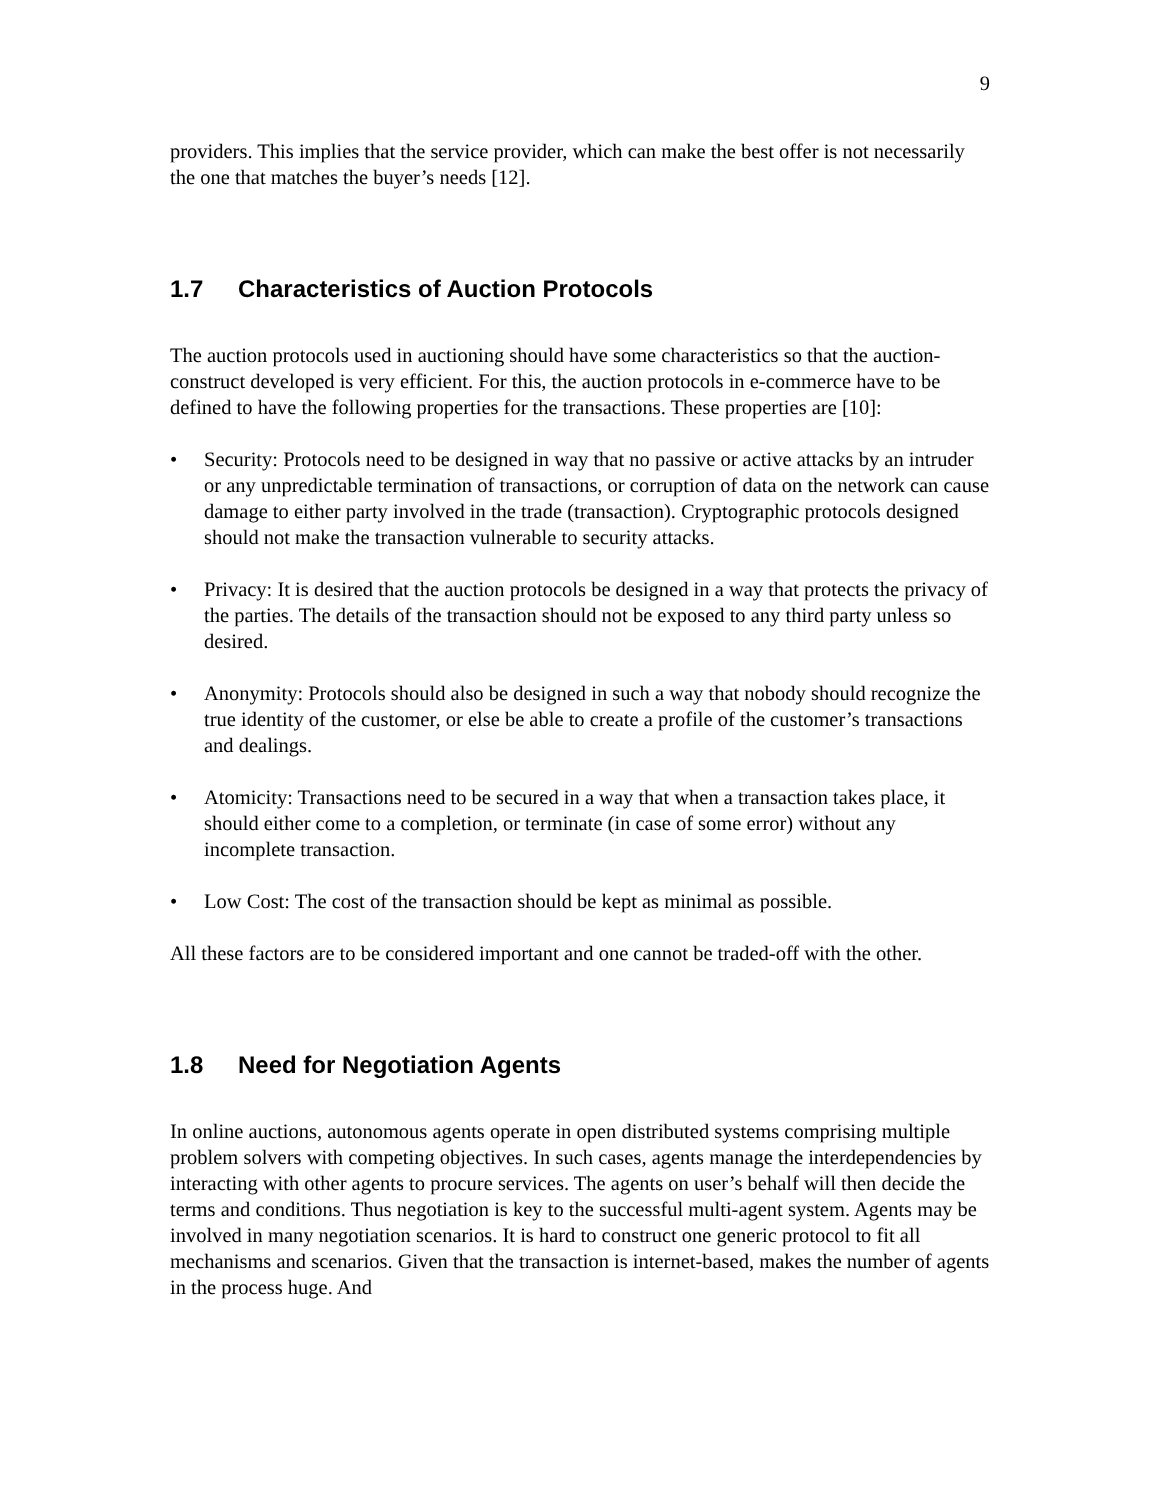9
providers. This implies that the service provider, which can make the best offer is not necessarily the one that matches the buyer’s needs [12].
1.7 Characteristics of Auction Protocols
The auction protocols used in auctioning should have some characteristics so that the auction-construct developed is very efficient. For this, the auction protocols in e-commerce have to be defined to have the following properties for the transactions. These properties are [10]:
• Security: Protocols need to be designed in way that no passive or active attacks by an intruder or any unpredictable termination of transactions, or corruption of data on the network can cause damage to either party involved in the trade (transaction). Cryptographic protocols designed should not make the transaction vulnerable to security attacks.
• Privacy: It is desired that the auction protocols be designed in a way that protects the privacy of the parties. The details of the transaction should not be exposed to any third party unless so desired.
• Anonymity: Protocols should also be designed in such a way that nobody should recognize the true identity of the customer, or else be able to create a profile of the customer’s transactions and dealings.
• Atomicity: Transactions need to be secured in a way that when a transaction takes place, it should either come to a completion, or terminate (in case of some error) without any incomplete transaction.
• Low Cost: The cost of the transaction should be kept as minimal as possible.
All these factors are to be considered important and one cannot be traded-off with the other.
1.8 Need for Negotiation Agents
In online auctions, autonomous agents operate in open distributed systems comprising multiple problem solvers with competing objectives. In such cases, agents manage the interdependencies by interacting with other agents to procure services. The agents on user’s behalf will then decide the terms and conditions. Thus negotiation is key to the successful multi-agent system. Agents may be involved in many negotiation scenarios. It is hard to construct one generic protocol to fit all mechanisms and scenarios. Given that the transaction is internet-based, makes the number of agents in the process huge. And